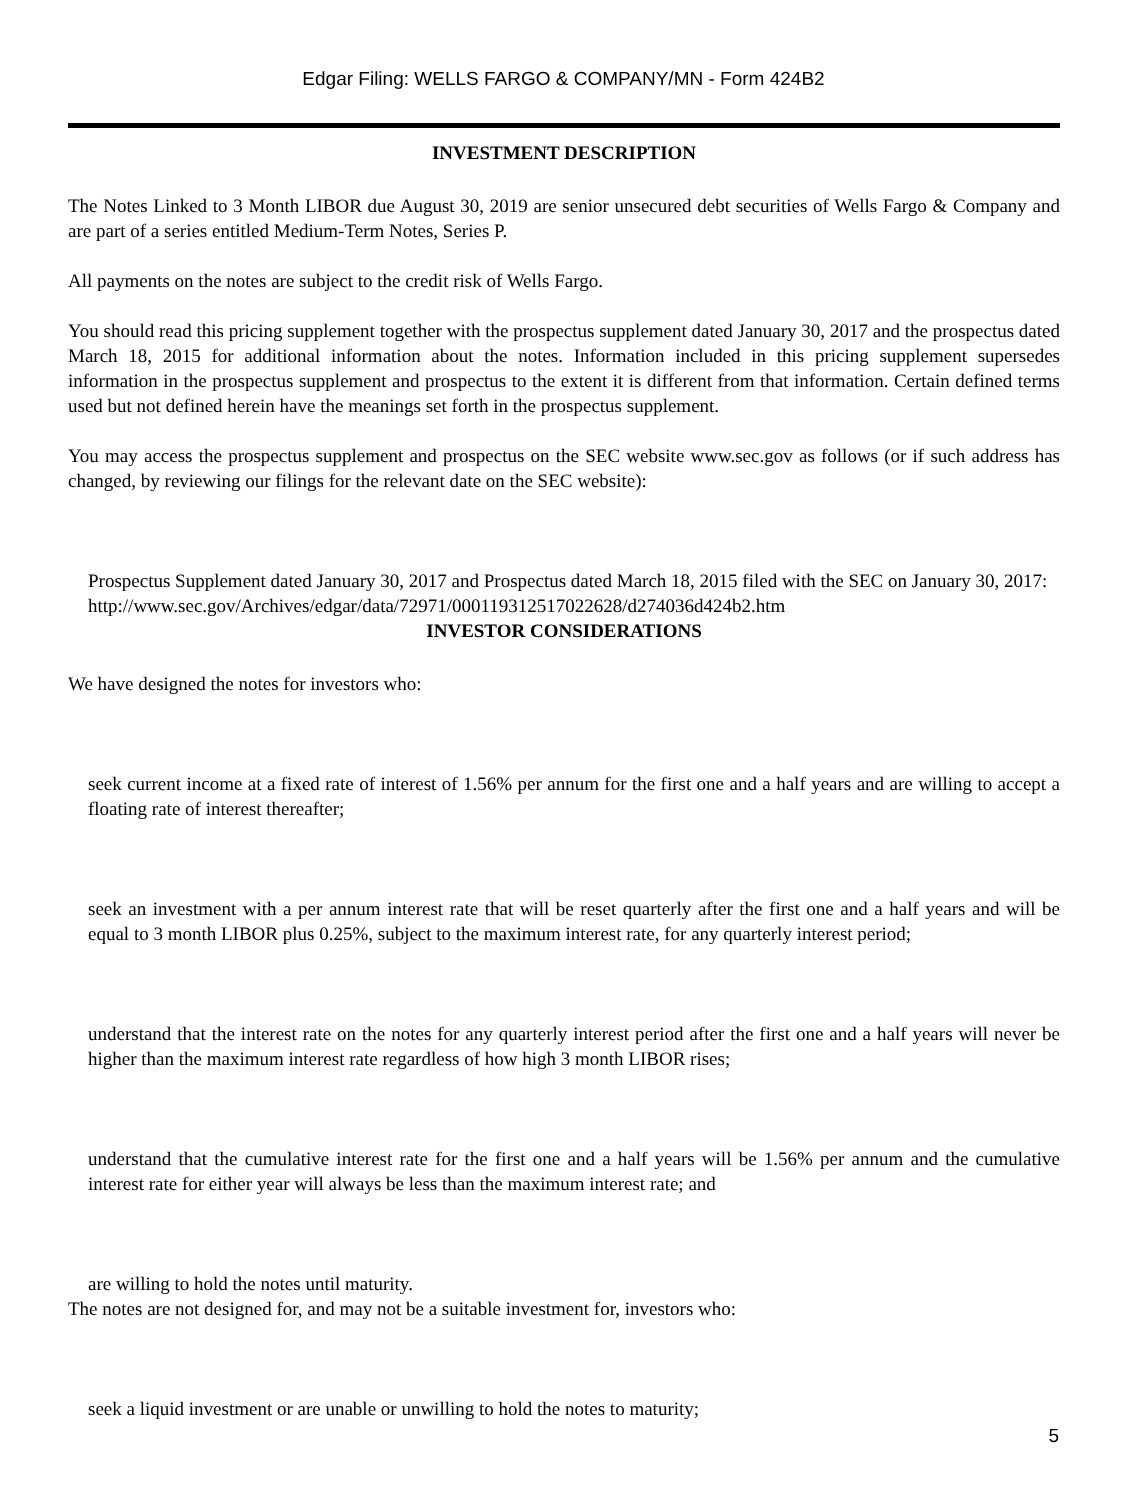Edgar Filing: WELLS FARGO & COMPANY/MN - Form 424B2
INVESTMENT DESCRIPTION
The Notes Linked to 3 Month LIBOR due August 30, 2019 are senior unsecured debt securities of Wells Fargo & Company and are part of a series entitled Medium-Term Notes, Series P.
All payments on the notes are subject to the credit risk of Wells Fargo.
You should read this pricing supplement together with the prospectus supplement dated January 30, 2017 and the prospectus dated March 18, 2015 for additional information about the notes. Information included in this pricing supplement supersedes information in the prospectus supplement and prospectus to the extent it is different from that information. Certain defined terms used but not defined herein have the meanings set forth in the prospectus supplement.
You may access the prospectus supplement and prospectus on the SEC website www.sec.gov as follows (or if such address has changed, by reviewing our filings for the relevant date on the SEC website):
Prospectus Supplement dated January 30, 2017 and Prospectus dated March 18, 2015 filed with the SEC on January 30, 2017:
http://www.sec.gov/Archives/edgar/data/72971/000119312517022628/d274036d424b2.htm
INVESTOR CONSIDERATIONS
We have designed the notes for investors who:
seek current income at a fixed rate of interest of 1.56% per annum for the first one and a half years and are willing to accept a floating rate of interest thereafter;
seek an investment with a per annum interest rate that will be reset quarterly after the first one and a half years and will be equal to 3 month LIBOR plus 0.25%, subject to the maximum interest rate, for any quarterly interest period;
understand that the interest rate on the notes for any quarterly interest period after the first one and a half years will never be higher than the maximum interest rate regardless of how high 3 month LIBOR rises;
understand that the cumulative interest rate for the first one and a half years will be 1.56% per annum and the cumulative interest rate for either year will always be less than the maximum interest rate; and
are willing to hold the notes until maturity.
The notes are not designed for, and may not be a suitable investment for, investors who:
seek a liquid investment or are unable or unwilling to hold the notes to maturity;
5